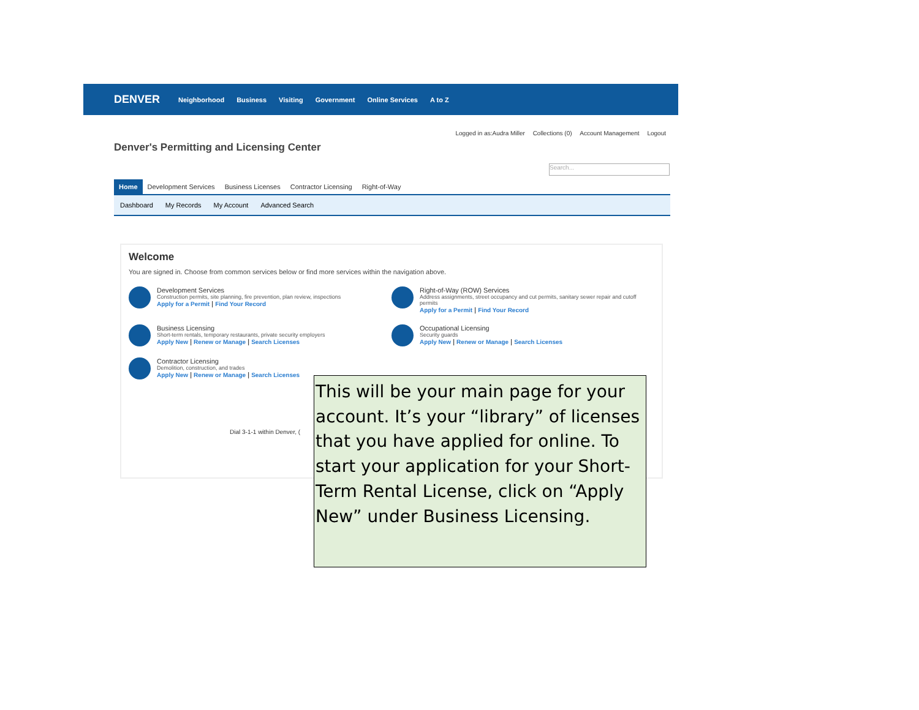DENVER Neighborhood Business Visiting Government Online Services A to Z
Logged in as:Audra Miller Collections (0) Account Management Logout
Denver's Permitting and Licensing Center
Search...
Home Development Services Business Licenses Contractor Licensing Right-of-Way
Dashboard My Records My Account Advanced Search
Welcome
You are signed in. Choose from common services below or find more services within the navigation above.
Development Services
Construction permits, site planning, fire prevention, plan review, inspections
Apply for a Permit | Find Your Record
Right-of-Way (ROW) Services
Address assignments, street occupancy and cut permits, sanitary sewer repair and cutoff permits
Apply for a Permit | Find Your Record
Business Licensing
Short-term rentals, temporary restaurants, private security employers
Apply New | Renew or Manage | Search Licenses
Occupational Licensing
Security guards
Apply New | Renew or Manage | Search Licenses
Contractor Licensing
Demolition, construction, and trades
Apply New | Renew or Manage | Search Licenses
Dial 3-1-1 within Denver, (
This will be your main page for your account. It’s your “library” of licenses that you have applied for online. To start your application for your Short-Term Rental License, click on “Apply New” under Business Licensing.